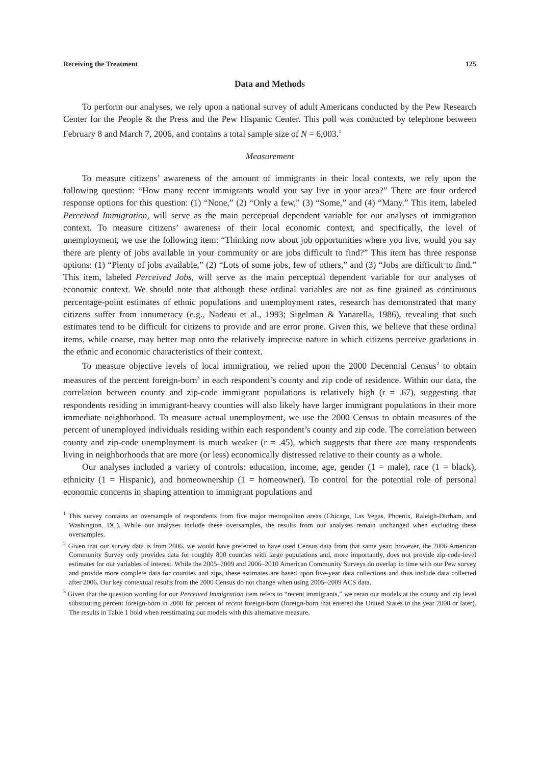Receiving the Treatment 125
Data and Methods
To perform our analyses, we rely upon a national survey of adult Americans conducted by the Pew Research Center for the People & the Press and the Pew Hispanic Center. This poll was conducted by telephone between February 8 and March 7, 2006, and contains a total sample size of N = 6,003.<sup>1</sup>
Measurement
To measure citizens’ awareness of the amount of immigrants in their local contexts, we rely upon the following question: “How many recent immigrants would you say live in your area?” There are four ordered response options for this question: (1) “None,” (2) “Only a few,” (3) “Some,” and (4) “Many.” This item, labeled Perceived Immigration, will serve as the main perceptual dependent variable for our analyses of immigration context. To measure citizens’ awareness of their local economic context, and specifically, the level of unemployment, we use the following item: “Thinking now about job opportunities where you live, would you say there are plenty of jobs available in your community or are jobs difficult to find?” This item has three response options: (1) “Plenty of jobs available,” (2) “Lots of some jobs, few of others,” and (3) “Jobs are difficult to find.” This item, labeled Perceived Jobs, will serve as the main perceptual dependent variable for our analyses of economic context. We should note that although these ordinal variables are not as fine grained as continuous percentage-point estimates of ethnic populations and unemployment rates, research has demonstrated that many citizens suffer from innumeracy (e.g., Nadeau et al., 1993; Sigelman & Yanarella, 1986), revealing that such estimates tend to be difficult for citizens to provide and are error prone. Given this, we believe that these ordinal items, while coarse, may better map onto the relatively imprecise nature in which citizens perceive gradations in the ethnic and economic characteristics of their context.
To measure objective levels of local immigration, we relied upon the 2000 Decennial Census<sup>2</sup> to obtain measures of the percent foreign-born<sup>3</sup> in each respondent’s county and zip code of residence. Within our data, the correlation between county and zip-code immigrant populations is relatively high (r = .67), suggesting that respondents residing in immigrant-heavy counties will also likely have larger immigrant populations in their more immediate neighborhood. To measure actual unemployment, we use the 2000 Census to obtain measures of the percent of unemployed individuals residing within each respondent’s county and zip code. The correlation between county and zip-code unemployment is much weaker (r = .45), which suggests that there are many respondents living in neighborhoods that are more (or less) economically distressed relative to their county as a whole.
Our analyses included a variety of controls: education, income, age, gender (1 = male), race (1 = black), ethnicity (1 = Hispanic), and homeownership (1 = homeowner). To control for the potential role of personal economic concerns in shaping attention to immigrant populations and
<sup>1</sup> This survey contains an oversample of respondents from five major metropolitan areas (Chicago, Las Vegas, Phoenix, Raleigh-Durham, and Washington, DC). While our analyses include these oversamples, the results from our analyses remain unchanged when excluding these oversamples.
<sup>2</sup> Given that our survey data is from 2006, we would have preferred to have used Census data from that same year; however, the 2006 American Community Survey only provides data for roughly 800 counties with large populations and, more importantly, does not provide zip-code-level estimates for our variables of interest. While the 2005–2009 and 2006–2010 American Community Surveys do overlap in time with our Pew survey and provide more complete data for counties and zips, these estimates are based upon five-year data collections and thus include data collected after 2006. Our key contextual results from the 2000 Census do not change when using 2005–2009 ACS data.
<sup>3</sup> Given that the question wording for our Perceived Immigration item refers to “recent immigrants,” we reran our models at the county and zip level substituting percent foreign-born in 2000 for percent of recent foreign-born (foreign-born that entered the United States in the year 2000 or later). The results in Table 1 hold when reestimating our models with this alternative measure.